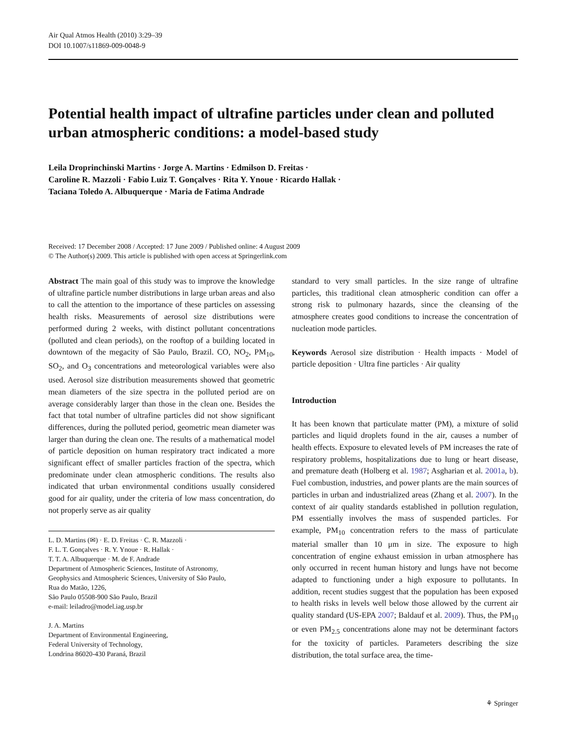Air Qual Atmos Health (2010) 3:29–39
DOI 10.1007/s11869-009-0048-9
Potential health impact of ultrafine particles under clean and polluted urban atmospheric conditions: a model-based study
Leila Droprinchinski Martins · Jorge A. Martins · Edmilson D. Freitas ·
Caroline R. Mazzoli · Fabio Luiz T. Gonçalves · Rita Y. Ynoue · Ricardo Hallak ·
Taciana Toledo A. Albuquerque · Maria de Fatima Andrade
Received: 17 December 2008 / Accepted: 17 June 2009 / Published online: 4 August 2009
© The Author(s) 2009. This article is published with open access at Springerlink.com
Abstract The main goal of this study was to improve the knowledge of ultrafine particle number distributions in large urban areas and also to call the attention to the importance of these particles on assessing health risks. Measurements of aerosol size distributions were performed during 2 weeks, with distinct pollutant concentrations (polluted and clean periods), on the rooftop of a building located in downtown of the megacity of São Paulo, Brazil. CO, NO<sub>2</sub>, PM<sub>10</sub>, SO<sub>2</sub>, and O<sub>3</sub> concentrations and meteorological variables were also used. Aerosol size distribution measurements showed that geometric mean diameters of the size spectra in the polluted period are on average considerably larger than those in the clean one. Besides the fact that total number of ultrafine particles did not show significant differences, during the polluted period, geometric mean diameter was larger than during the clean one. The results of a mathematical model of particle deposition on human respiratory tract indicated a more significant effect of smaller particles fraction of the spectra, which predominate under clean atmospheric conditions. The results also indicated that urban environmental conditions usually considered good for air quality, under the criteria of low mass concentration, do not properly serve as air quality
L. D. Martins (✉) · E. D. Freitas · C. R. Mazzoli ·
F. L. T. Gonçalves · R. Y. Ynoue · R. Hallak ·
T. T. A. Albuquerque · M. de F. Andrade
Department of Atmospheric Sciences, Institute of Astronomy,
Geophysics and Atmospheric Sciences, University of São Paulo,
Rua do Matão, 1226,
São Paulo 05508-900 São Paulo, Brazil
e-mail: leiladro@model.iag.usp.br
J. A. Martins
Department of Environmental Engineering,
Federal University of Technology,
Londrina 86020-430 Paraná, Brazil
standard to very small particles. In the size range of ultrafine particles, this traditional clean atmospheric condition can offer a strong risk to pulmonary hazards, since the cleansing of the atmosphere creates good conditions to increase the concentration of nucleation mode particles.
Keywords Aerosol size distribution · Health impacts · Model of particle deposition · Ultra fine particles · Air quality
Introduction
It has been known that particulate matter (PM), a mixture of solid particles and liquid droplets found in the air, causes a number of health effects. Exposure to elevated levels of PM increases the rate of respiratory problems, hospitalizations due to lung or heart disease, and premature death (Holberg et al. 1987; Asgharian et al. 2001a, b). Fuel combustion, industries, and power plants are the main sources of particles in urban and industrialized areas (Zhang et al. 2007). In the context of air quality standards established in pollution regulation, PM essentially involves the mass of suspended particles. For example, PM<sub>10</sub> concentration refers to the mass of particulate material smaller than 10 μm in size. The exposure to high concentration of engine exhaust emission in urban atmosphere has only occurred in recent human history and lungs have not become adapted to functioning under a high exposure to pollutants. In addition, recent studies suggest that the population has been exposed to health risks in levels well below those allowed by the current air quality standard (US-EPA 2007; Baldauf et al. 2009). Thus, the PM<sub>10</sub> or even PM<sub>2.5</sub> concentrations alone may not be determinant factors for the toxicity of particles. Parameters describing the size distribution, the total surface area, the time-
⚘ Springer